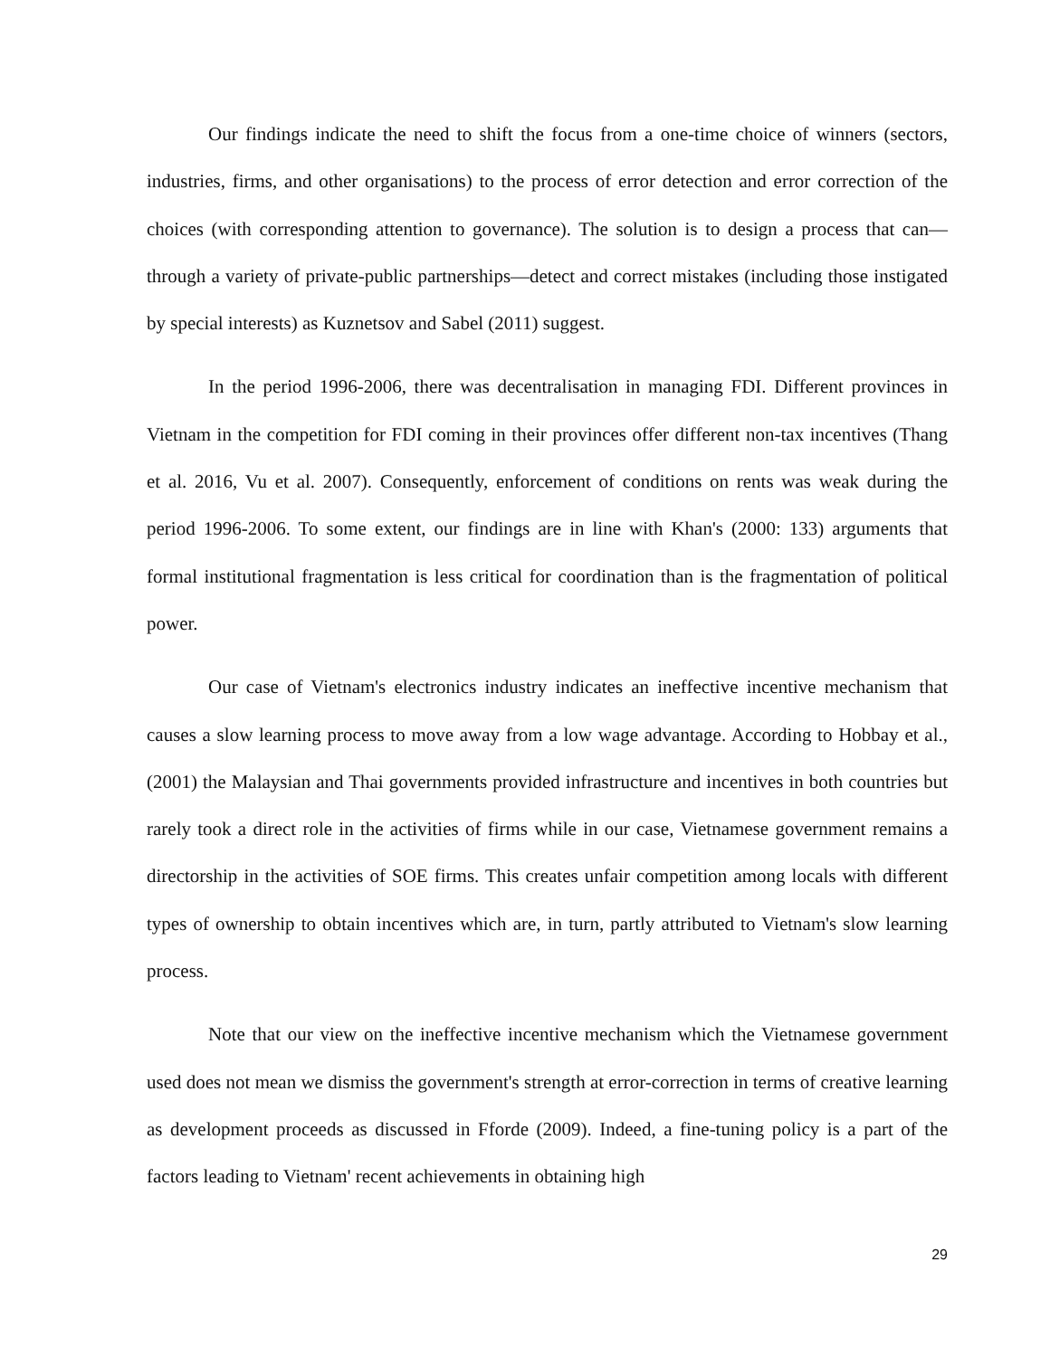Our findings indicate the need to shift the focus from a one-time choice of winners (sectors, industries, firms, and other organisations) to the process of error detection and error correction of the choices (with corresponding attention to governance). The solution is to design a process that can—through a variety of private-public partnerships—detect and correct mistakes (including those instigated by special interests) as Kuznetsov and Sabel (2011) suggest.
In the period 1996-2006, there was decentralisation in managing FDI. Different provinces in Vietnam in the competition for FDI coming in their provinces offer different non-tax incentives (Thang et al. 2016, Vu et al. 2007). Consequently, enforcement of conditions on rents was weak during the period 1996-2006. To some extent, our findings are in line with Khan's (2000: 133) arguments that formal institutional fragmentation is less critical for coordination than is the fragmentation of political power.
Our case of Vietnam's electronics industry indicates an ineffective incentive mechanism that causes a slow learning process to move away from a low wage advantage. According to Hobbay et al., (2001) the Malaysian and Thai governments provided infrastructure and incentives in both countries but rarely took a direct role in the activities of firms while in our case, Vietnamese government remains a directorship in the activities of SOE firms. This creates unfair competition among locals with different types of ownership to obtain incentives which are, in turn, partly attributed to Vietnam's slow learning process.
Note that our view on the ineffective incentive mechanism which the Vietnamese government used does not mean we dismiss the government's strength at error-correction in terms of creative learning as development proceeds as discussed in Fforde (2009). Indeed, a fine-tuning policy is a part of the factors leading to Vietnam' recent achievements in obtaining high
29